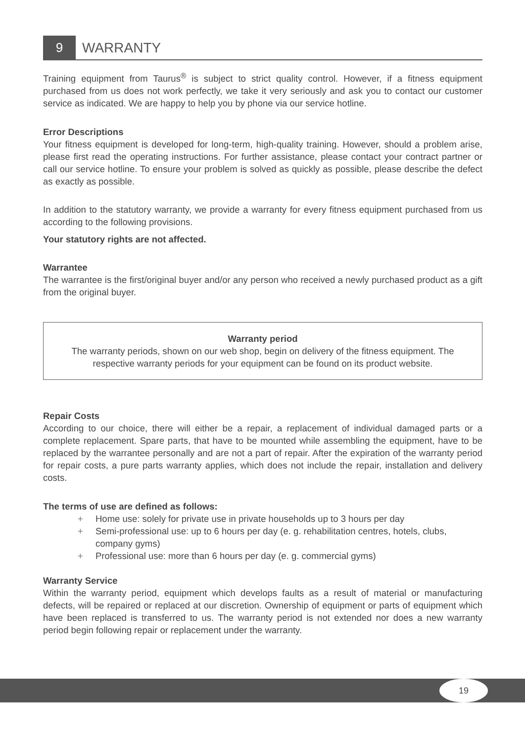9 WARRANTY
Training equipment from Taurus<sup>®</sup> is subject to strict quality control. However, if a fitness equipment purchased from us does not work perfectly, we take it very seriously and ask you to contact our customer service as indicated. We are happy to help you by phone via our service hotline.
Error Descriptions
Your fitness equipment is developed for long-term, high-quality training. However, should a problem arise, please first read the operating instructions. For further assistance, please contact your contract partner or call our service hotline. To ensure your problem is solved as quickly as possible, please describe the defect as exactly as possible.
In addition to the statutory warranty, we provide a warranty for every fitness equipment purchased from us according to the following provisions.
Your statutory rights are not affected.
Warrantee
The warrantee is the first/original buyer and/or any person who received a newly purchased product as a gift from the original buyer.
Warranty period
The warranty periods, shown on our web shop, begin on delivery of the fitness equipment. The respective warranty periods for your equipment can be found on its product website.
Repair Costs
According to our choice, there will either be a repair, a replacement of individual damaged parts or a complete replacement. Spare parts, that have to be mounted while assembling the equipment, have to be replaced by the warrantee personally and are not a part of repair. After the expiration of the warranty period for repair costs, a pure parts warranty applies, which does not include the repair, installation and delivery costs.
The terms of use are defined as follows:
+ Home use: solely for private use in private households up to 3 hours per day
+ Semi-professional use: up to 6 hours per day (e. g. rehabilitation centres, hotels, clubs, company gyms)
+ Professional use: more than 6 hours per day (e. g. commercial gyms)
Warranty Service
Within the warranty period, equipment which develops faults as a result of material or manufacturing defects, will be repaired or replaced at our discretion. Ownership of equipment or parts of equipment which have been replaced is transferred to us. The warranty period is not extended nor does a new warranty period begin following repair or replacement under the warranty.
19